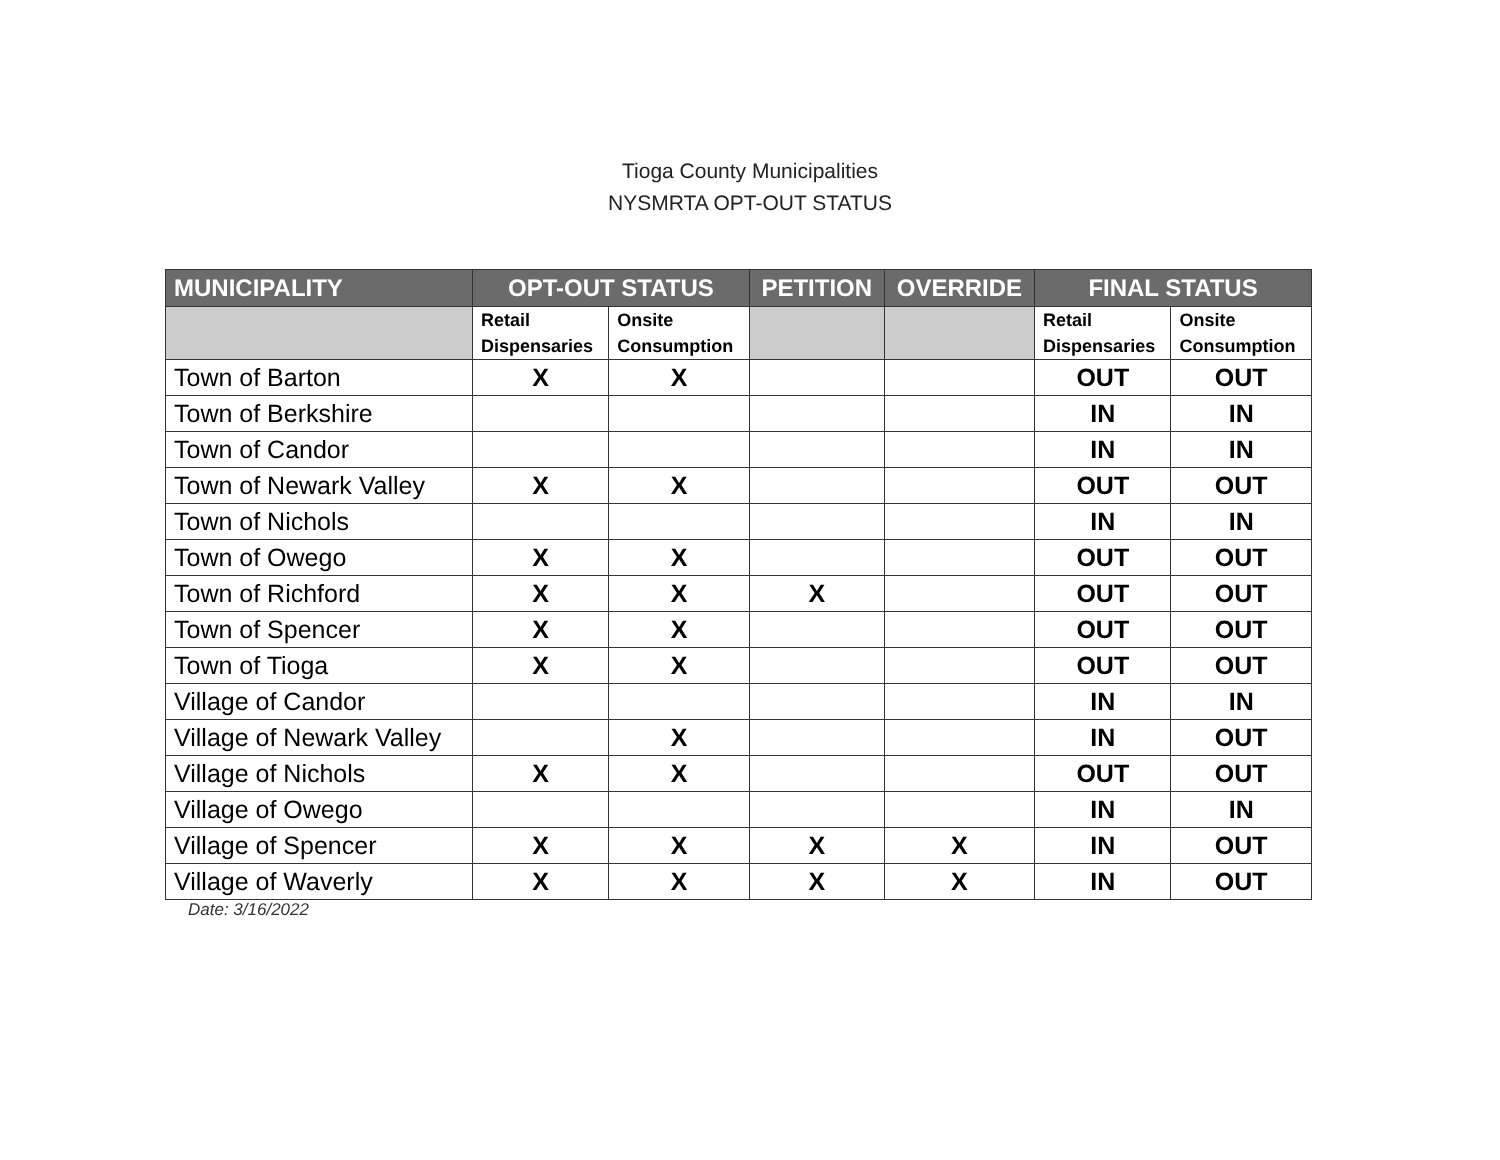Tioga County Municipalities
NYSMRTA OPT-OUT STATUS
| MUNICIPALITY | OPT-OUT STATUS | | PETITION | OVERRIDE | FINAL STATUS | |
| --- | --- | --- | --- | --- | --- | --- |
| | Retail Dispensaries | Onsite Consumption | | | Retail Dispensaries | Onsite Consumption |
| Town of Barton | X | X | | | OUT | OUT |
| Town of Berkshire | | | | | IN | IN |
| Town of Candor | | | | | IN | IN |
| Town of Newark Valley | X | X | | | OUT | OUT |
| Town of Nichols | | | | | IN | IN |
| Town of Owego | X | X | | | OUT | OUT |
| Town of Richford | X | X | X | | OUT | OUT |
| Town of Spencer | X | X | | | OUT | OUT |
| Town of Tioga | X | X | | | OUT | OUT |
| Village of Candor | | | | | IN | IN |
| Village of Newark Valley | | X | | | IN | OUT |
| Village of Nichols | X | X | | | OUT | OUT |
| Village of Owego | | | | | IN | IN |
| Village of Spencer | X | X | X | X | IN | OUT |
| Village of Waverly | X | X | X | X | IN | OUT |
Date: 3/16/2022